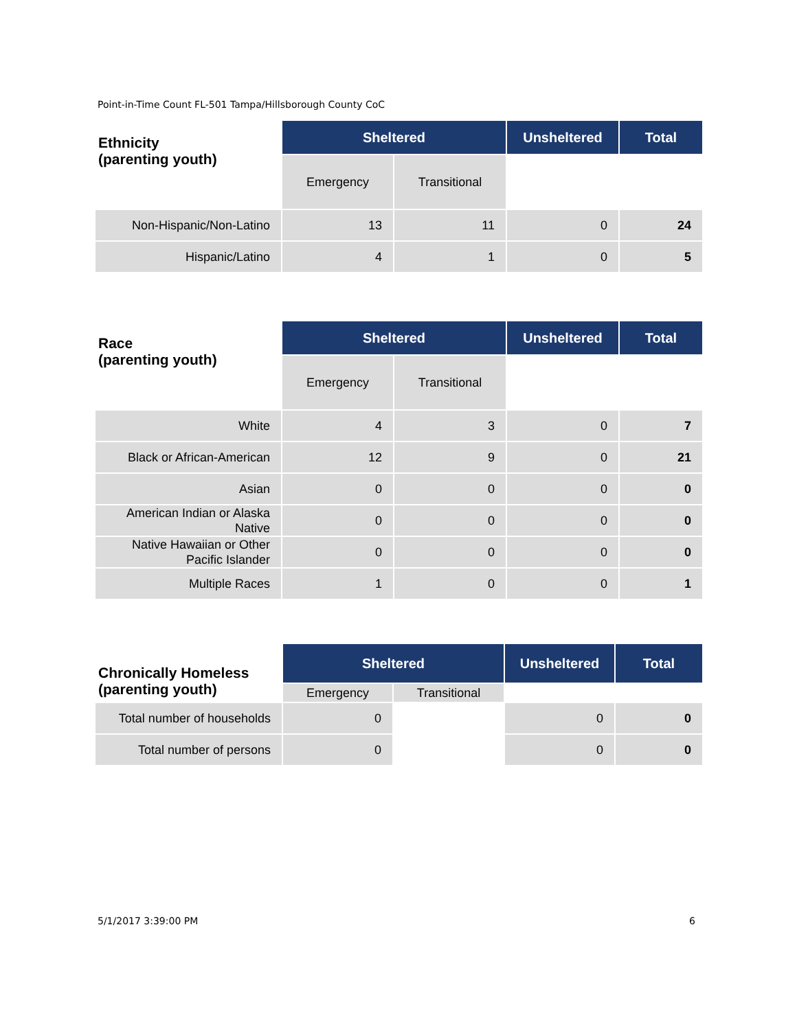Point-in-Time Count FL-501 Tampa/Hillsborough County CoC
| Ethnicity (parenting youth) | Sheltered | | Unsheltered | Total |
| --- | --- | --- | --- | --- |
| | Emergency | Transitional | | |
| Non-Hispanic/Non-Latino | 13 | 11 | 0 | 24 |
| Hispanic/Latino | 4 | 1 | 0 | 5 |
| Race (parenting youth) | Sheltered | | Unsheltered | Total |
| --- | --- | --- | --- | --- |
| | Emergency | Transitional | | |
| White | 4 | 3 | 0 | 7 |
| Black or African-American | 12 | 9 | 0 | 21 |
| Asian | 0 | 0 | 0 | 0 |
| American Indian or Alaska Native | 0 | 0 | 0 | 0 |
| Native Hawaiian or Other Pacific Islander | 0 | 0 | 0 | 0 |
| Multiple Races | 1 | 0 | 0 | 1 |
| Chronically Homeless (parenting youth) | Sheltered | | Unsheltered | Total |
| --- | --- | --- | --- | --- |
| | Emergency | Transitional | | |
| Total number of households | 0 | | 0 | 0 |
| Total number of persons | 0 | | 0 | 0 |
5/1/2017 3:39:00 PM 6